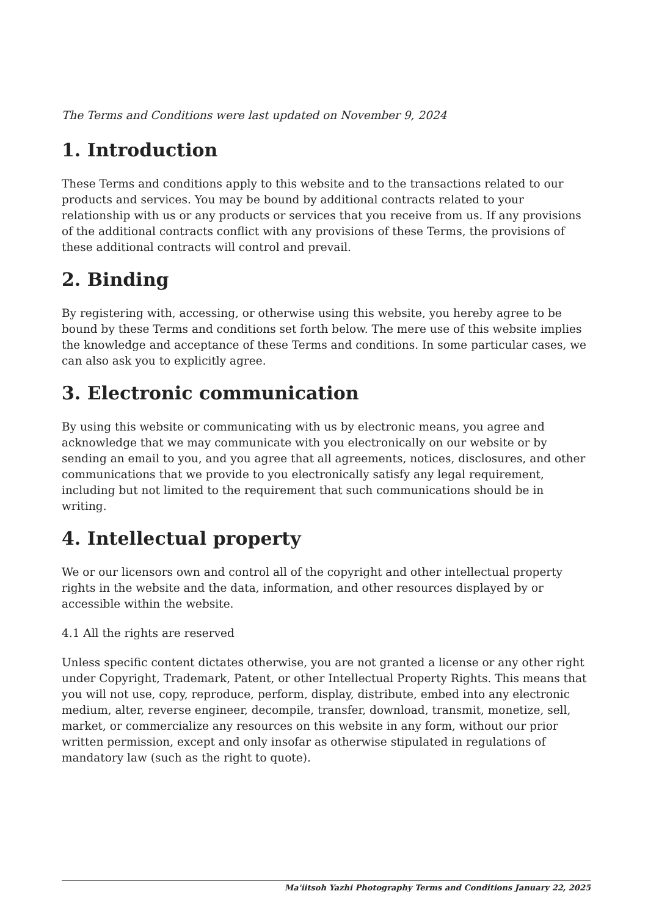The Terms and Conditions were last updated on November 9, 2024
1. Introduction
These Terms and conditions apply to this website and to the transactions related to our products and services. You may be bound by additional contracts related to your relationship with us or any products or services that you receive from us. If any provisions of the additional contracts conflict with any provisions of these Terms, the provisions of these additional contracts will control and prevail.
2. Binding
By registering with, accessing, or otherwise using this website, you hereby agree to be bound by these Terms and conditions set forth below. The mere use of this website implies the knowledge and acceptance of these Terms and conditions. In some particular cases, we can also ask you to explicitly agree.
3. Electronic communication
By using this website or communicating with us by electronic means, you agree and acknowledge that we may communicate with you electronically on our website or by sending an email to you, and you agree that all agreements, notices, disclosures, and other communications that we provide to you electronically satisfy any legal requirement, including but not limited to the requirement that such communications should be in writing.
4. Intellectual property
We or our licensors own and control all of the copyright and other intellectual property rights in the website and the data, information, and other resources displayed by or accessible within the website.
4.1 All the rights are reserved
Unless specific content dictates otherwise, you are not granted a license or any other right under Copyright, Trademark, Patent, or other Intellectual Property Rights. This means that you will not use, copy, reproduce, perform, display, distribute, embed into any electronic medium, alter, reverse engineer, decompile, transfer, download, transmit, monetize, sell, market, or commercialize any resources on this website in any form, without our prior written permission, except and only insofar as otherwise stipulated in regulations of mandatory law (such as the right to quote).
Ma'iitsoh Yazhi Photography Terms and Conditions January 22, 2025